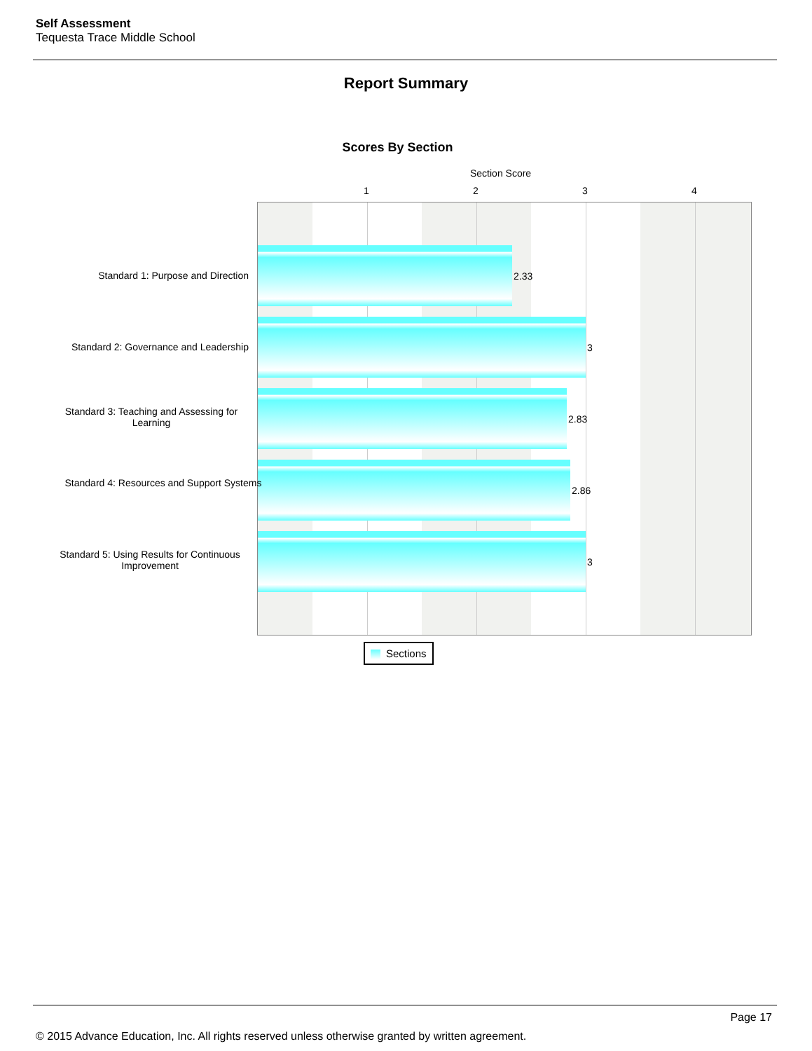Self Assessment
Tequesta Trace Middle School
Report Summary
Scores By Section
Section Score
1 2 3 4
Standard 1: Purpose and Direction
Standard 2: Governance and Leadership
Standard 3: Teaching and Assessing for Learning
Standard 4: Resources and Support Systems
Standard 5: Using Results for Continuous Improvement
2.33
3
2.83
2.86
3
Sections
Page 17
© 2015 Advance Education, Inc. All rights reserved unless otherwise granted by written agreement.